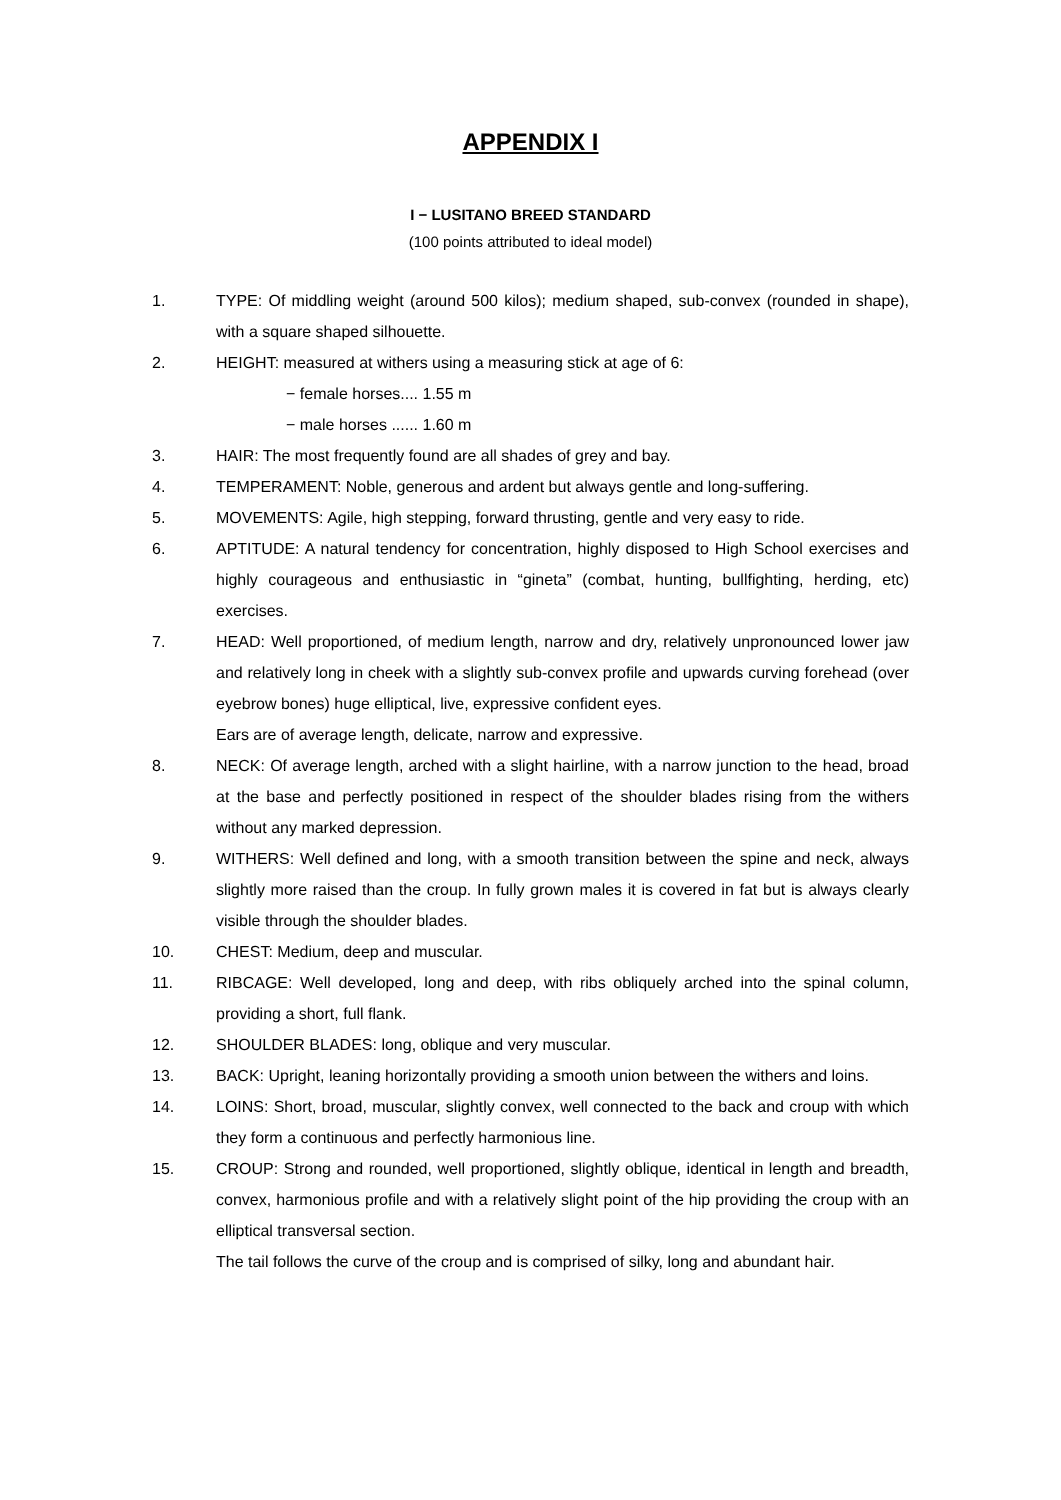APPENDIX I
I − LUSITANO BREED STANDARD
(100 points attributed to ideal model)
1. TYPE: Of middling weight (around 500 kilos); medium shaped, sub-convex (rounded in shape), with a square shaped silhouette.
2. HEIGHT: measured at withers using a measuring stick at age of 6:
− female horses.... 1.55 m
− male horses ...... 1.60 m
3. HAIR: The most frequently found are all shades of grey and bay.
4. TEMPERAMENT: Noble, generous and ardent but always gentle and long-suffering.
5. MOVEMENTS: Agile, high stepping, forward thrusting, gentle and very easy to ride.
6. APTITUDE: A natural tendency for concentration, highly disposed to High School exercises and highly courageous and enthusiastic in “gineta” (combat, hunting, bullfighting, herding, etc) exercises.
7. HEAD: Well proportioned, of medium length, narrow and dry, relatively unpronounced lower jaw and relatively long in cheek with a slightly sub-convex profile and upwards curving forehead (over eyebrow bones) huge elliptical, live, expressive confident eyes.
Ears are of average length, delicate, narrow and expressive.
8. NECK: Of average length, arched with a slight hairline, with a narrow junction to the head, broad at the base and perfectly positioned in respect of the shoulder blades rising from the withers without any marked depression.
9. WITHERS: Well defined and long, with a smooth transition between the spine and neck, always slightly more raised than the croup. In fully grown males it is covered in fat but is always clearly visible through the shoulder blades.
10. CHEST: Medium, deep and muscular.
11. RIBCAGE: Well developed, long and deep, with ribs obliquely arched into the spinal column, providing a short, full flank.
12. SHOULDER BLADES: long, oblique and very muscular.
13. BACK: Upright, leaning horizontally providing a smooth union between the withers and loins.
14. LOINS: Short, broad, muscular, slightly convex, well connected to the back and croup with which they form a continuous and perfectly harmonious line.
15. CROUP: Strong and rounded, well proportioned, slightly oblique, identical in length and breadth, convex, harmonious profile and with a relatively slight point of the hip providing the croup with an elliptical transversal section.
The tail follows the curve of the croup and is comprised of silky, long and abundant hair.